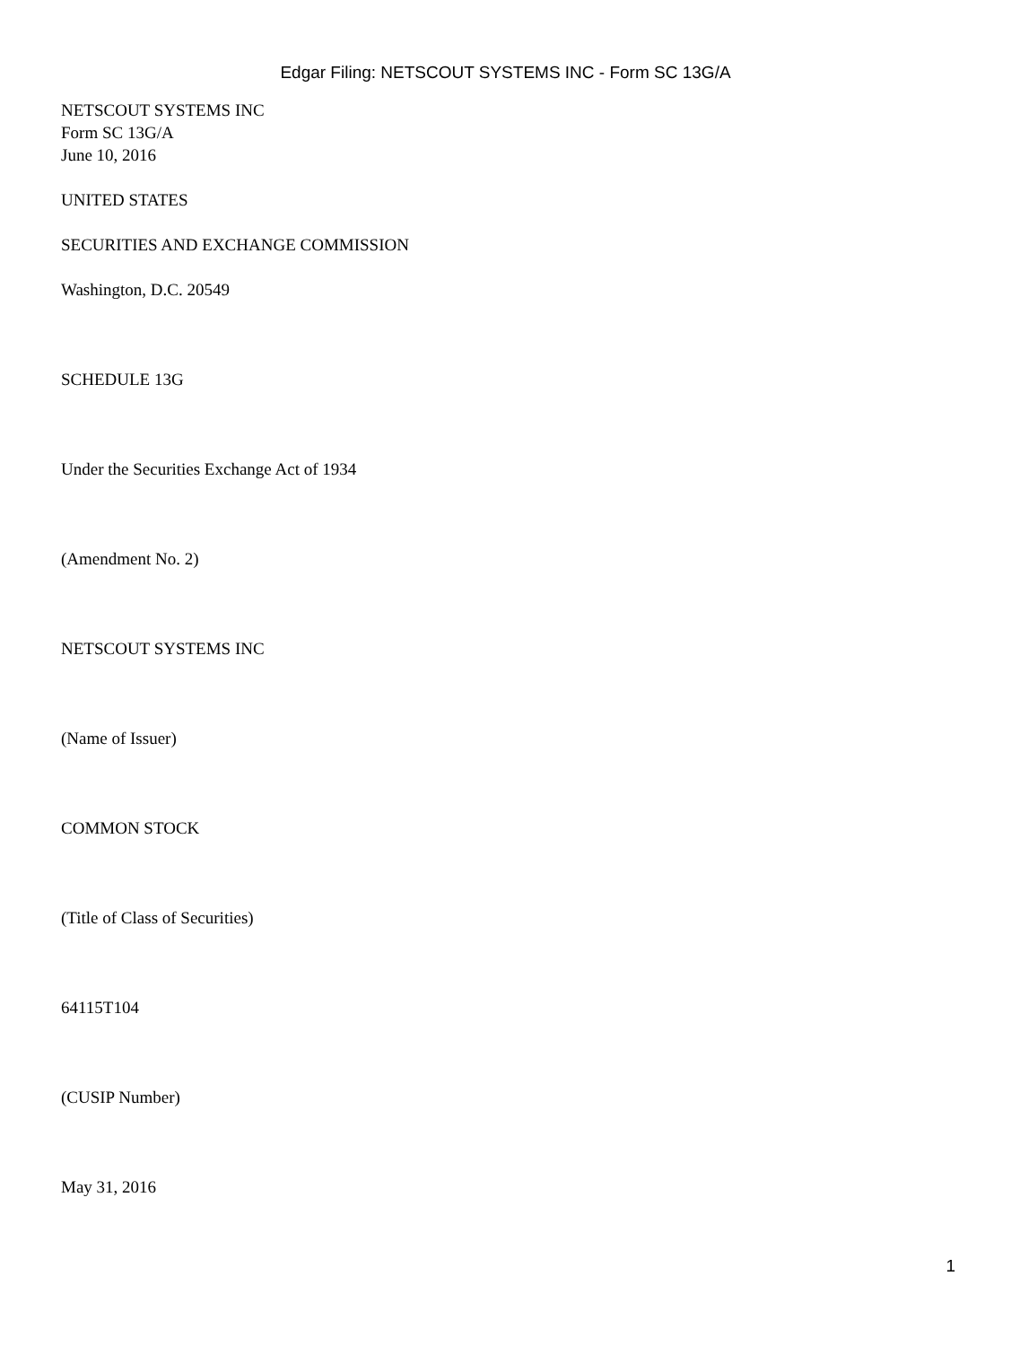Edgar Filing: NETSCOUT SYSTEMS INC - Form SC 13G/A
NETSCOUT SYSTEMS INC
Form SC 13G/A
June 10, 2016
UNITED STATES
SECURITIES AND EXCHANGE COMMISSION
Washington, D.C. 20549
SCHEDULE 13G
Under the Securities Exchange Act of 1934
(Amendment No. 2)
NETSCOUT SYSTEMS INC
(Name of Issuer)
COMMON STOCK
(Title of Class of Securities)
64115T104
(CUSIP Number)
May 31, 2016
1